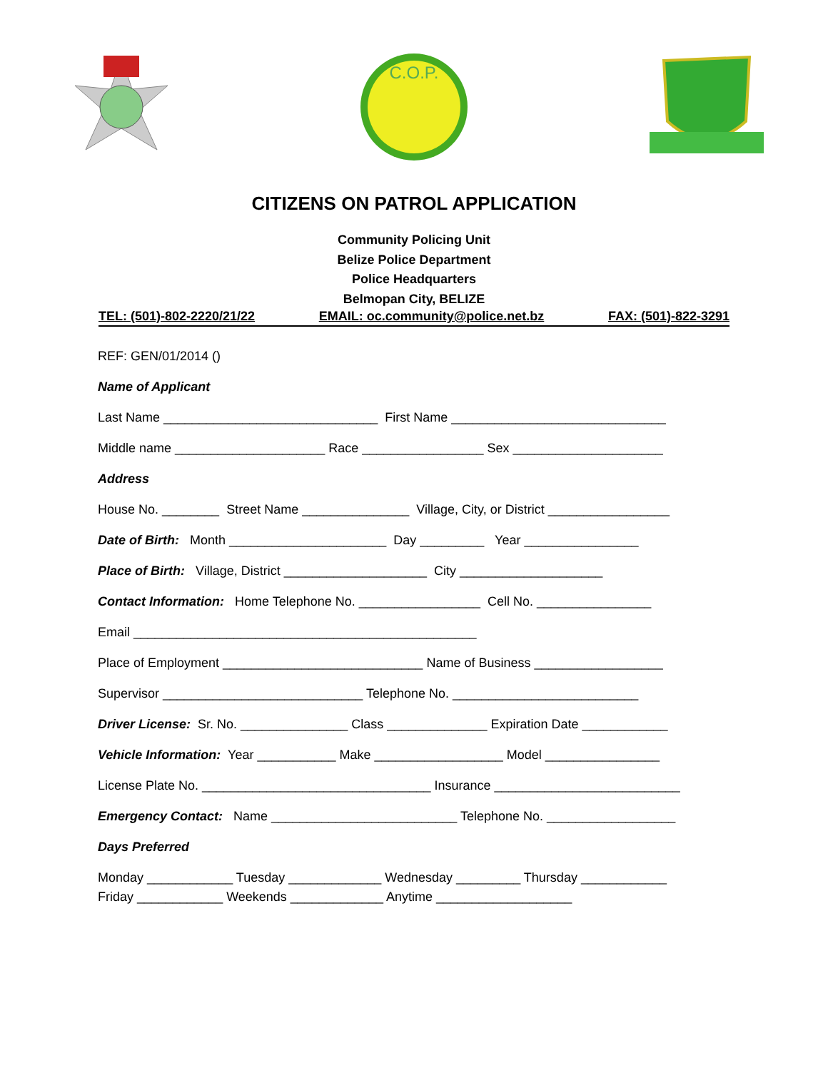C.O.P.
CITIZENS ON PATROL APPLICATION
Community Policing Unit
Belize Police Department
Police Headquarters
Belmopan City, BELIZE
TEL: (501)-802-2220/21/22 EMAIL: oc.community@police.net.bz FAX: (501)-822-3291
REF: GEN/01/2014 ()
Name of Applicant
Last Name ______________________________ First Name ______________________________
Middle name _____________________ Race _________________ Sex _____________________
Address
House No. ________ Street Name _______________ Village, City, or District _________________
Date of Birth: Month ______________________ Day _________ Year ________________
Place of Birth: Village, District ____________________ City ____________________
Contact Information: Home Telephone No. _________________ Cell No. ________________
Email ________________________________________________
Place of Employment ____________________________ Name of Business __________________
Supervisor ____________________________ Telephone No. __________________________
Driver License: Sr. No. _______________ Class ______________ Expiration Date ____________
Vehicle Information: Year ___________ Make __________________ Model ________________
License Plate No. ________________________________ Insurance __________________________
Emergency Contact: Name __________________________ Telephone No. __________________
Days Preferred
Monday ____________ Tuesday _____________ Wednesday _________ Thursday ____________
Friday ____________ Weekends _____________ Anytime ___________________